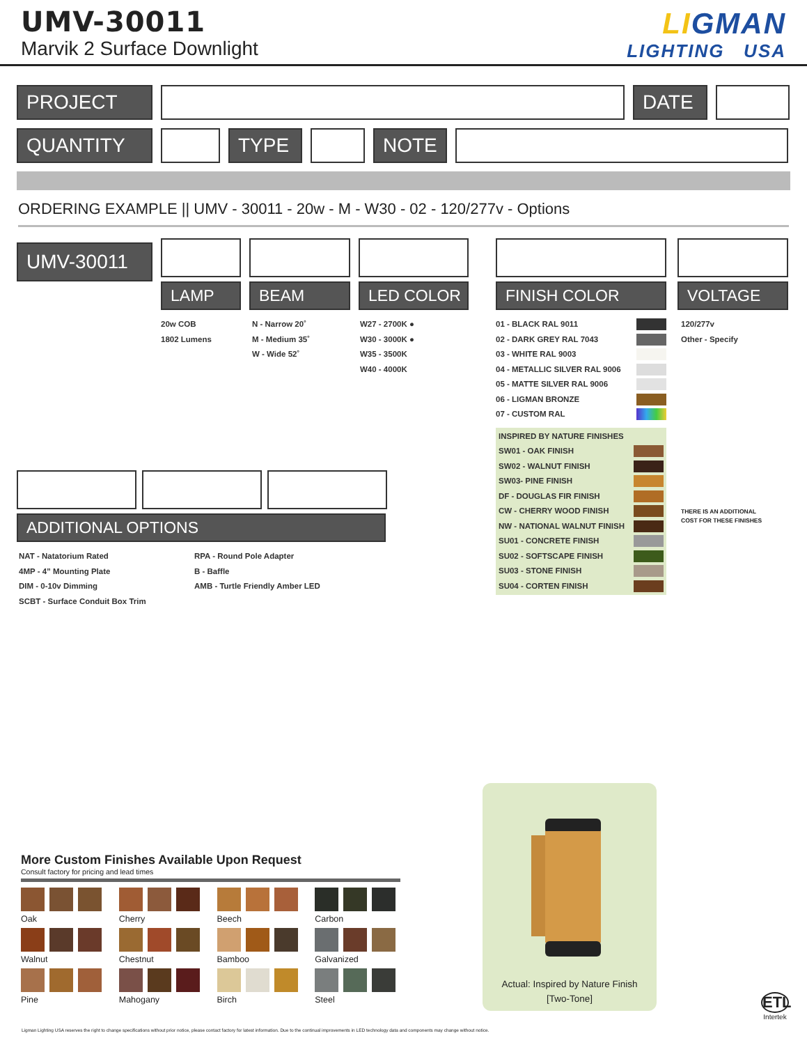UMV-30011
Marvik 2 Surface Downlight
LIGMAN
LIGHTING USA
PROJECT DATE
QUANTITY TYPE NOTE
ORDERING EXAMPLE || UMV - 30011 - 20w - M - W30 - 02 - 120/277v - Options
UMV-30011
LAMP
20w COB
1802 Lumens
BEAM
N - Narrow 20˚
M - Medium 35˚
W - Wide 52˚
LED COLOR
W27 - 2700K ●
W30 - 3000K ●
W35 - 3500K
W40 - 4000K
ADDITIONAL OPTIONS
NAT - Natatorium Rated
4MP - 4” Mounting Plate
DIM - 0-10v Dimming
SCBT - Surface Conduit Box Trim
RPA - Round Pole Adapter
B - Baffle
AMB - Turtle Friendly Amber LED
FINISH COLOR
01 - BLACK RAL 9011
02 - DARK GREY RAL 7043
03 - WHITE RAL 9003
04 - METALLIC SILVER RAL 9006
05 - MATTE SILVER RAL 9006
06 - LIGMAN BRONZE
07 - CUSTOM RAL
INSPIRED BY NATURE FINISHES
SW01 - OAK FINISH
SW02 - WALNUT FINISH
SW03- PINE FINISH
DF - DOUGLAS FIR FINISH
CW - CHERRY WOOD FINISH
NW - NATIONAL WALNUT FINISH
SU01 - CONCRETE FINISH
SU02 - SOFTSCAPE FINISH
SU03 - STONE FINISH
SU04 - CORTEN FINISH
VOLTAGE
120/277v
Other - Specify
THERE IS AN ADDITIONAL
COST FOR THESE FINISHES
More Custom Finishes Available Upon Request
Consult factory for pricing and lead times
Oak
Walnut
Pine
Cherry
Chestnut
Mahogany
Beech
Bamboo
Birch
Carbon
Galvanized
Steel
Actual: Inspired by Nature Finish
[Two-Tone]
ETL
Intertek
Ligman Lighting USA reserves the right to change specifications without prior notice, please contact factory for latest information. Due to the continual improvements in LED technology data and components may change without notice.